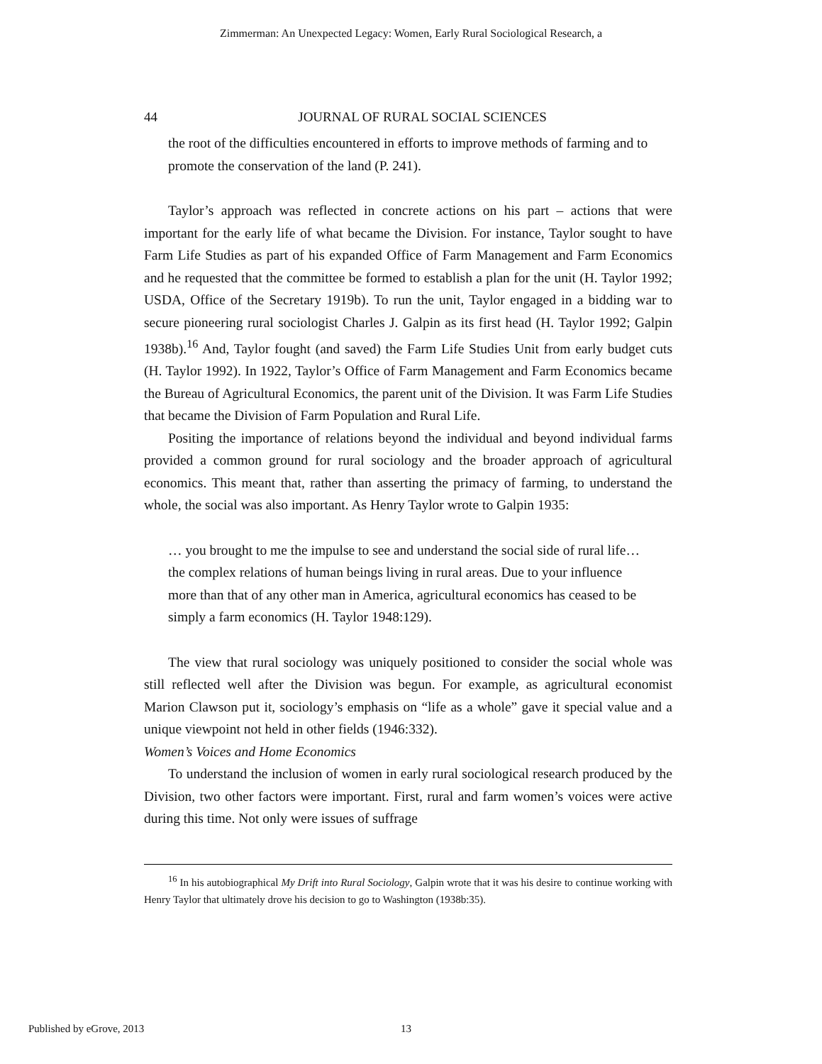Zimmerman: An Unexpected Legacy: Women, Early Rural Sociological Research, a
44 JOURNAL OF RURAL SOCIAL SCIENCES
the root of the difficulties encountered in efforts to improve methods of farming and to promote the conservation of the land (P. 241).
Taylor’s approach was reflected in concrete actions on his part – actions that were important for the early life of what became the Division. For instance, Taylor sought to have Farm Life Studies as part of his expanded Office of Farm Management and Farm Economics and he requested that the committee be formed to establish a plan for the unit (H. Taylor 1992; USDA, Office of the Secretary 1919b). To run the unit, Taylor engaged in a bidding war to secure pioneering rural sociologist Charles J. Galpin as its first head (H. Taylor 1992; Galpin 1938b).<sup>16</sup> And, Taylor fought (and saved) the Farm Life Studies Unit from early budget cuts (H. Taylor 1992). In 1922, Taylor’s Office of Farm Management and Farm Economics became the Bureau of Agricultural Economics, the parent unit of the Division. It was Farm Life Studies that became the Division of Farm Population and Rural Life.
Positing the importance of relations beyond the individual and beyond individual farms provided a common ground for rural sociology and the broader approach of agricultural economics. This meant that, rather than asserting the primacy of farming, to understand the whole, the social was also important. As Henry Taylor wrote to Galpin 1935:
… you brought to me the impulse to see and understand the social side of rural life… the complex relations of human beings living in rural areas. Due to your influence more than that of any other man in America, agricultural economics has ceased to be simply a farm economics (H. Taylor 1948:129).
The view that rural sociology was uniquely positioned to consider the social whole was still reflected well after the Division was begun. For example, as agricultural economist Marion Clawson put it, sociology’s emphasis on “life as a whole” gave it special value and a unique viewpoint not held in other fields (1946:332).
Women’s Voices and Home Economics
To understand the inclusion of women in early rural sociological research produced by the Division, two other factors were important. First, rural and farm women’s voices were active during this time. Not only were issues of suffrage
<sup>16</sup> In his autobiographical My Drift into Rural Sociology, Galpin wrote that it was his desire to continue working with Henry Taylor that ultimately drove his decision to go to Washington (1938b:35).
Published by eGrove, 2013 13